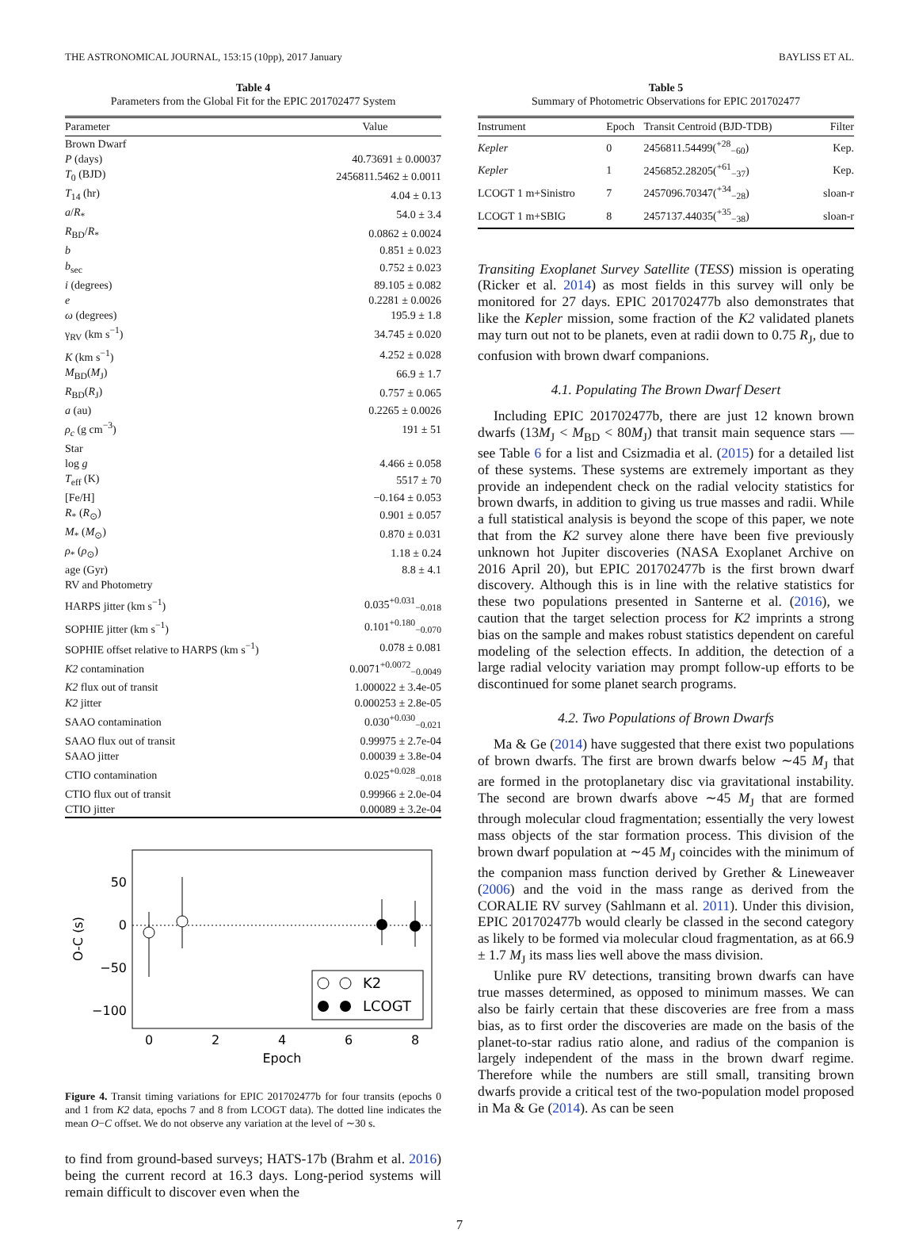THE ASTRONOMICAL JOURNAL, 153:15 (10pp), 2017 January BAYLISS ET AL.
Table 4
Parameters from the Global Fit for the EPIC 201702477 System
| Parameter | Value |
| --- | --- |
| Brown Dwarf | |
| P (days) | 40.73691 ± 0.00037 |
| T<sub>0</sub> (BJD) | 2456811.5462 ± 0.0011 |
| T<sub>14</sub> (hr) | 4.04 ± 0.13 |
| a / R<sub>*</sub> | 54.0 ± 3.4 |
| R<sub>BD</sub>/ R<sub>*</sub> | 0.0862 ± 0.0024 |
| b | 0.851 ± 0.023 |
| b<sub>sec</sub> | 0.752 ± 0.023 |
| i (degrees) | 89.105 ± 0.082 |
| e | 0.2281 ± 0.0026 |
| ω (degrees) | 195.9 ± 1.8 |
| γ<sub>RV</sub> (km s<sup>−1</sup>) | 34.745 ± 0.020 |
| K (km s<sup>−1</sup>) | 4.252 ± 0.028 |
| M<sub>BD</sub>( M<sub>J</sub>) | 66.9 ± 1.7 |
| R<sub>BD</sub>( R<sub>J</sub>) | 0.757 ± 0.065 |
| a (au) | 0.2265 ± 0.0026 |
| ρ<sub>c</sub> (g cm<sup>−3</sup>) | 191 ± 51 |
| Star | |
| log g | 4.466 ± 0.058 |
| T<sub>eff</sub> (K) | 5517 ± 70 |
| [Fe/H] | −0.164 ± 0.053 |
| R<sub>*</sub> ( R<sub>⊙</sub>) | 0.901 ± 0.057 |
| M<sub>*</sub> ( M<sub>⊙</sub>) | 0.870 ± 0.031 |
| ρ<sub>*</sub> ( ρ<sub>⊙</sub>) | 1.18 ± 0.24 |
| age (Gyr) | 8.8 ± 4.1 |
| RV and Photometry | |
| HARPS jitter (km s<sup>−1</sup>) | 0.035<sup>+0.031</sup><sub>−0.018</sub> |
| SOPHIE jitter (km s<sup>−1</sup>) | 0.101<sup>+0.180</sup><sub>−0.070</sub> |
| SOPHIE offset relative to HARPS (km s<sup>−1</sup>) | 0.078 ± 0.081 |
| K2 contamination | 0.0071<sup>+0.0072</sup><sub>−0.0049</sub> |
| K2 flux out of transit | 1.000022 ± 3.4e-05 |
| K2 jitter | 0.000253 ± 2.8e-05 |
| SAAO contamination | 0.030<sup>+0.030</sup><sub>−0.021</sub> |
| SAAO flux out of transit | 0.99975 ± 2.7e-04 |
| SAAO jitter | 0.00039 ± 3.8e-04 |
| CTIO contamination | 0.025<sup>+0.028</sup><sub>−0.018</sub> |
| CTIO flux out of transit | 0.99966 ± 2.0e-04 |
| CTIO jitter | 0.00089 ± 3.2e-04 |
50
0
−50
−100
0
2
4
6
8
Epoch
O-C (s)
K2
LCOGT
Figure 4. Transit timing variations for EPIC 201702477b for four transits (epochs 0 and 1 from K2 data, epochs 7 and 8 from LCOGT data). The dotted line indicates the mean O−C offset. We do not observe any variation at the level of ∼30 s.
to find from ground-based surveys; HATS-17b (Brahm et al. 2016) being the current record at 16.3 days. Long-period systems will remain difficult to discover even when the
Table 5
Summary of Photometric Observations for EPIC 201702477
| Instrument | Epoch | Transit Centroid (BJD-TDB) | Filter |
| --- | --- | --- | --- |
| Kepler | 0 | 2456811.54499(<sup>+28</sup><sub>−60</sub>) | Kep. |
| Kepler | 1 | 2456852.28205(<sup>+61</sup><sub>−37</sub>) | Kep. |
| LCOGT 1 m+Sinistro | 7 | 2457096.70347(<sup>+34</sup><sub>−28</sub>) | sloan-r |
| LCOGT 1 m+SBIG | 8 | 2457137.44035(<sup>+35</sup><sub>−38</sub>) | sloan-r |
Transiting Exoplanet Survey Satellite (TESS) mission is operating (Ricker et al. 2014) as most fields in this survey will only be monitored for 27 days. EPIC 201702477b also demonstrates that like the Kepler mission, some fraction of the K2 validated planets may turn out not to be planets, even at radii down to 0.75 R<sub>J</sub>, due to confusion with brown dwarf companions.
4.1. Populating The Brown Dwarf Desert
Including EPIC 201702477b, there are just 12 known brown dwarfs (13M<sub>J</sub> < M<sub>BD</sub> < 80M<sub>J</sub>) that transit main sequence stars —see Table 6 for a list and Csizmadia et al. (2015) for a detailed list of these systems. These systems are extremely important as they provide an independent check on the radial velocity statistics for brown dwarfs, in addition to giving us true masses and radii. While a full statistical analysis is beyond the scope of this paper, we note that from the K2 survey alone there have been five previously unknown hot Jupiter discoveries (NASA Exoplanet Archive on 2016 April 20), but EPIC 201702477b is the first brown dwarf discovery. Although this is in line with the relative statistics for these two populations presented in Santerne et al. (2016), we caution that the target selection process for K2 imprints a strong bias on the sample and makes robust statistics dependent on careful modeling of the selection effects. In addition, the detection of a large radial velocity variation may prompt follow-up efforts to be discontinued for some planet search programs.
4.2. Two Populations of Brown Dwarfs
Ma & Ge (2014) have suggested that there exist two populations of brown dwarfs. The first are brown dwarfs below ∼45 M<sub>J</sub> that are formed in the protoplanetary disc via gravitational instability. The second are brown dwarfs above ∼45 M<sub>J</sub> that are formed through molecular cloud fragmentation; essentially the very lowest mass objects of the star formation process. This division of the brown dwarf population at ∼45 M<sub>J</sub> coincides with the minimum of the companion mass function derived by Grether & Lineweaver (2006) and the void in the mass range as derived from the CORALIE RV survey (Sahlmann et al. 2011). Under this division, EPIC 201702477b would clearly be classed in the second category as likely to be formed via molecular cloud fragmentation, as at 66.9 ± 1.7 M<sub>J</sub> its mass lies well above the mass division.
Unlike pure RV detections, transiting brown dwarfs can have true masses determined, as opposed to minimum masses. We can also be fairly certain that these discoveries are free from a mass bias, as to first order the discoveries are made on the basis of the planet-to-star radius ratio alone, and radius of the companion is largely independent of the mass in the brown dwarf regime. Therefore while the numbers are still small, transiting brown dwarfs provide a critical test of the two-population model proposed in Ma & Ge (2014). As can be seen
7